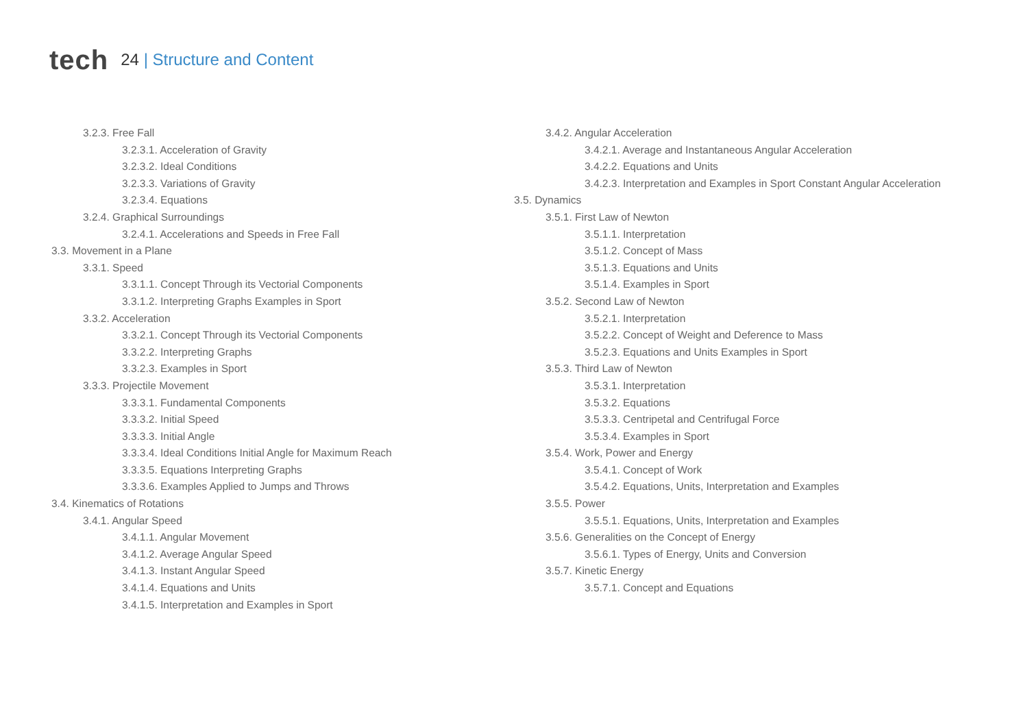tech
24 | Structure and Content
3.2.3. Free Fall
3.2.3.1. Acceleration of Gravity
3.2.3.2. Ideal Conditions
3.2.3.3. Variations of Gravity
3.2.3.4. Equations
3.2.4. Graphical Surroundings
3.2.4.1. Accelerations and Speeds in Free Fall
3.3. Movement in a Plane
3.3.1. Speed
3.3.1.1. Concept Through its Vectorial Components
3.3.1.2. Interpreting Graphs Examples in Sport
3.3.2. Acceleration
3.3.2.1. Concept Through its Vectorial Components
3.3.2.2. Interpreting Graphs
3.3.2.3. Examples in Sport
3.3.3. Projectile Movement
3.3.3.1. Fundamental Components
3.3.3.2. Initial Speed
3.3.3.3. Initial Angle
3.3.3.4. Ideal Conditions Initial Angle for Maximum Reach
3.3.3.5. Equations Interpreting Graphs
3.3.3.6. Examples Applied to Jumps and Throws
3.4. Kinematics of Rotations
3.4.1. Angular Speed
3.4.1.1. Angular Movement
3.4.1.2. Average Angular Speed
3.4.1.3. Instant Angular Speed
3.4.1.4. Equations and Units
3.4.1.5. Interpretation and Examples in Sport
3.4.2. Angular Acceleration
3.4.2.1. Average and Instantaneous Angular Acceleration
3.4.2.2. Equations and Units
3.4.2.3. Interpretation and Examples in Sport Constant Angular Acceleration
3.5. Dynamics
3.5.1. First Law of Newton
3.5.1.1. Interpretation
3.5.1.2. Concept of Mass
3.5.1.3. Equations and Units
3.5.1.4. Examples in Sport
3.5.2. Second Law of Newton
3.5.2.1. Interpretation
3.5.2.2. Concept of Weight and Deference to Mass
3.5.2.3. Equations and Units Examples in Sport
3.5.3. Third Law of Newton
3.5.3.1. Interpretation
3.5.3.2. Equations
3.5.3.3. Centripetal and Centrifugal Force
3.5.3.4. Examples in Sport
3.5.4. Work, Power and Energy
3.5.4.1. Concept of Work
3.5.4.2. Equations, Units, Interpretation and Examples
3.5.5. Power
3.5.5.1. Equations, Units, Interpretation and Examples
3.5.6. Generalities on the Concept of Energy
3.5.6.1. Types of Energy, Units and Conversion
3.5.7. Kinetic Energy
3.5.7.1. Concept and Equations